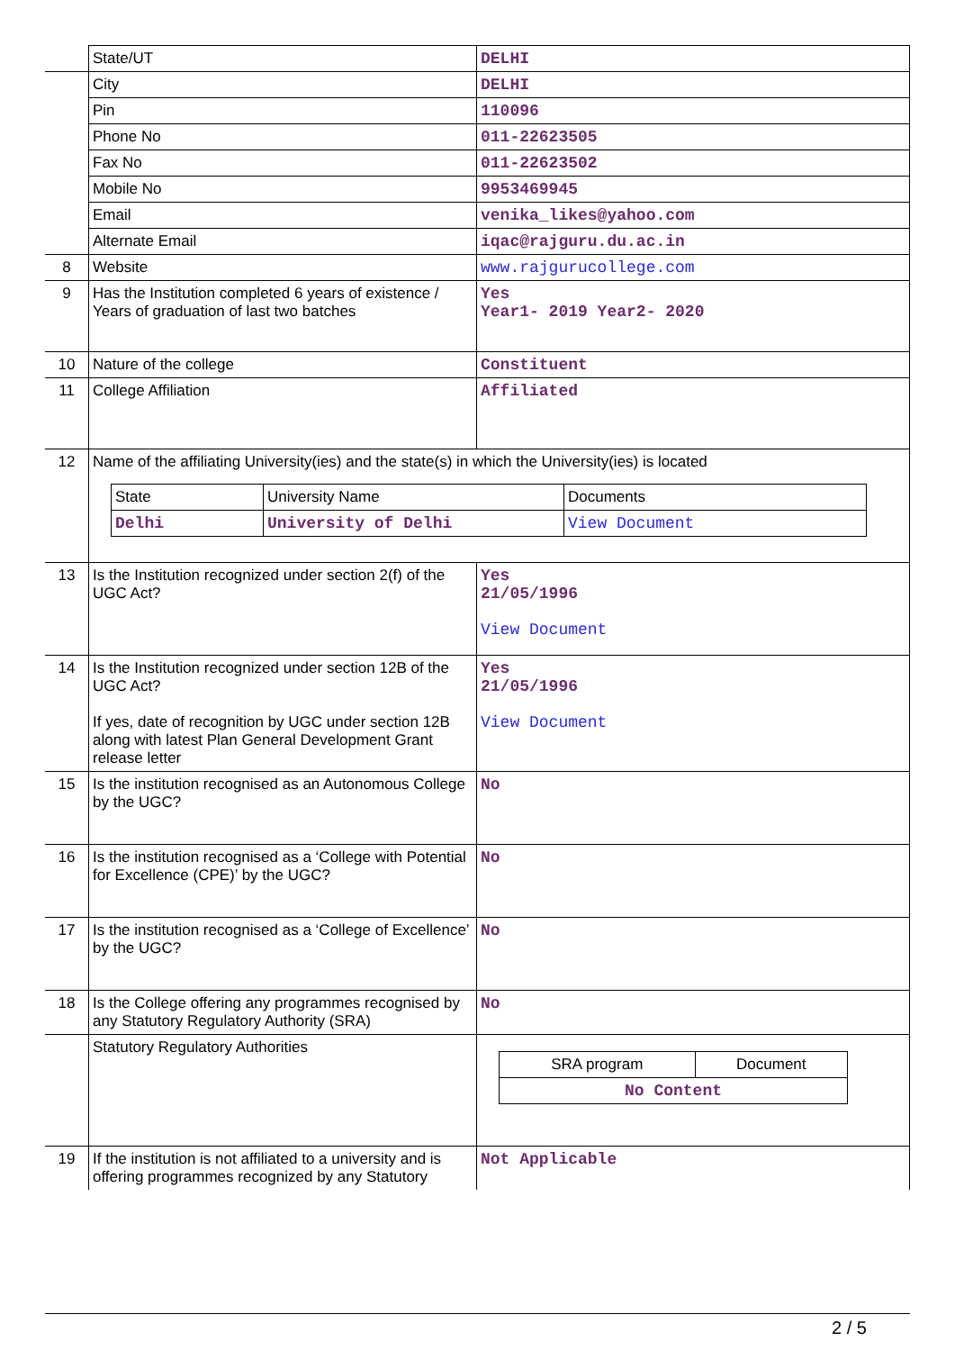| | State/UT | DELHI |
| | City | DELHI |
| | Pin | 110096 |
| | Phone No | 011-22623505 |
| | Fax No | 011-22623502 |
| | Mobile No | 9953469945 |
| | Email | venika_likes@yahoo.com |
| | Alternate Email | iqac@rajguru.du.ac.in |
| 8 | Website | www.rajgurucollege.com |
| 9 | Has the Institution completed 6 years of existence / Years of graduation of last two batches | Yes Year1- 2019 Year2- 2020 |
| 10 | Nature of the college | Constituent |
| 11 | College Affiliation | Affiliated |
| 12 | Name of the affiliating University(ies) and the state(s) in which the University(ies) is located / State / University Name / Documents / / Delhi / University of Delhi / View Document / | |
| 13 | Is the Institution recognized under section 2(f) of the UGC Act? | Yes 21/05/1996 View Document |
| 14 | Is the Institution recognized under section 12B of the UGC Act? If yes, date of recognition by UGC under section 12B along with latest Plan General Development Grant release letter | Yes 21/05/1996 View Document |
| 15 | Is the institution recognised as an Autonomous College by the UGC? | No |
| 16 | Is the institution recognised as a ‘College with Potential for Excellence (CPE)’ by the UGC? | No |
| 17 | Is the institution recognised as a ‘College of Excellence’ by the UGC? | No |
| 18 | Is the College offering any programmes recognised by any Statutory Regulatory Authority (SRA) | No |
| | Statutory Regulatory Authorities | / SRA program / Document / / No Content / / |
| 19 | If the institution is not affiliated to a university and is offering programmes recognized by any Statutory | Not Applicable |
2 / 5